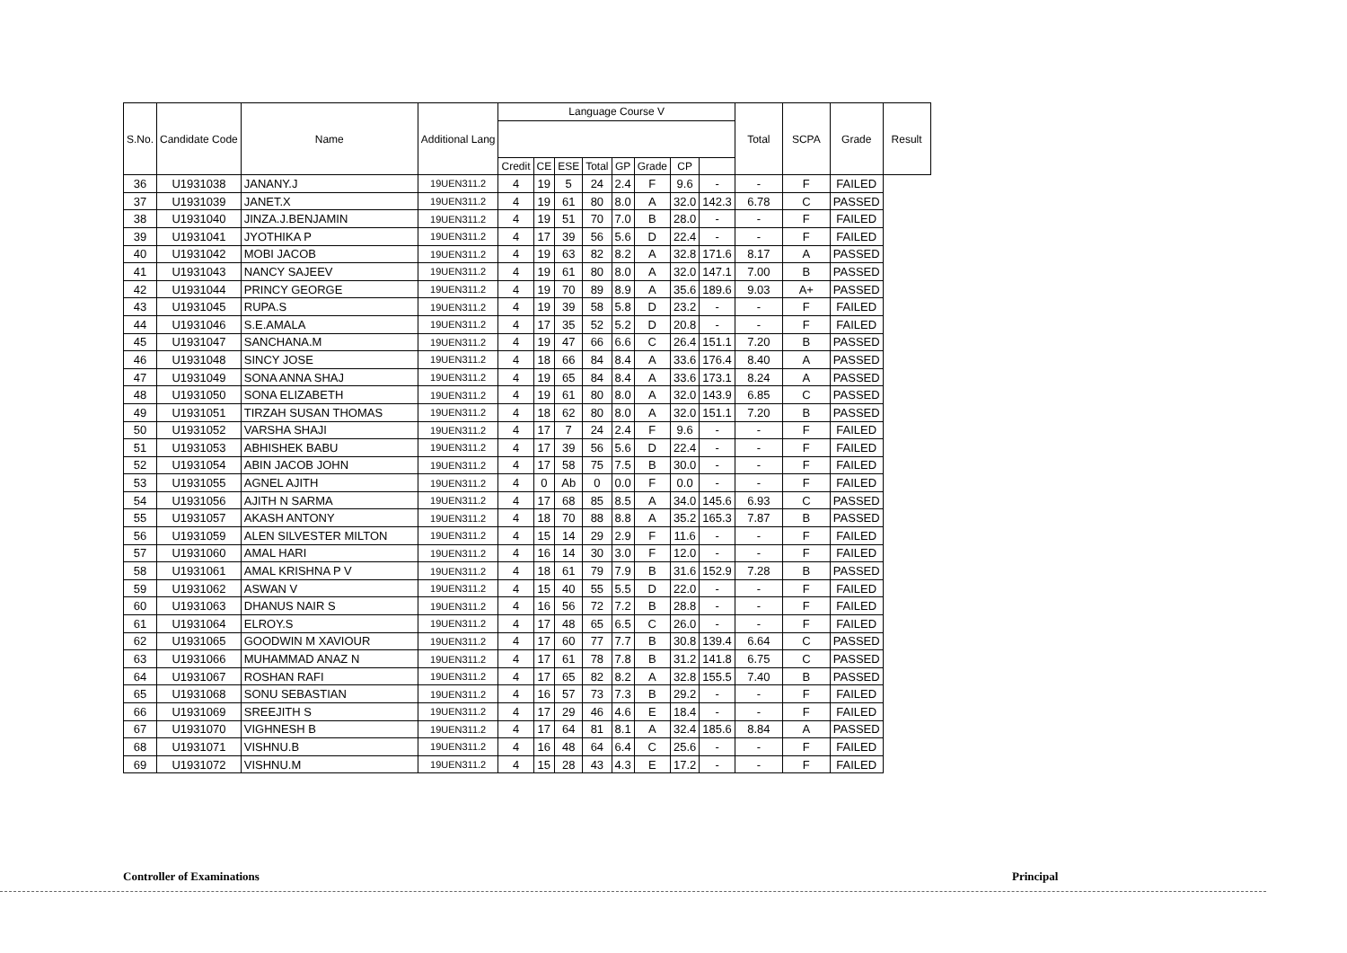| S.No. | Candidate Code | Name | Additional Lang | Language Course V | | | | | | | | Total | SCPA | Grade | Result |
| --- | --- | --- | --- | --- | --- | --- | --- | --- | --- | --- | --- | --- | --- | --- | --- |
| | | | | Credit | CE | ESE | Total | GP | Grade | CP | | | | | |
| 36 | U1931038 | JANANY.J | 19UEN311.2 | 4 | 19 | 5 | 24 | 2.4 | F | 9.6 | - | - | F | FAILED | |
| 37 | U1931039 | JANET.X | 19UEN311.2 | 4 | 19 | 61 | 80 | 8.0 | A | 32.0 | 142.3 | 6.78 | C | PASSED | |
| 38 | U1931040 | JINZA.J.BENJAMIN | 19UEN311.2 | 4 | 19 | 51 | 70 | 7.0 | B | 28.0 | - | - | F | FAILED | |
| 39 | U1931041 | JYOTHIKA P | 19UEN311.2 | 4 | 17 | 39 | 56 | 5.6 | D | 22.4 | - | - | F | FAILED | |
| 40 | U1931042 | MOBI JACOB | 19UEN311.2 | 4 | 19 | 63 | 82 | 8.2 | A | 32.8 | 171.6 | 8.17 | A | PASSED | |
| 41 | U1931043 | NANCY SAJEEV | 19UEN311.2 | 4 | 19 | 61 | 80 | 8.0 | A | 32.0 | 147.1 | 7.00 | B | PASSED | |
| 42 | U1931044 | PRINCY GEORGE | 19UEN311.2 | 4 | 19 | 70 | 89 | 8.9 | A | 35.6 | 189.6 | 9.03 | A+ | PASSED | |
| 43 | U1931045 | RUPA.S | 19UEN311.2 | 4 | 19 | 39 | 58 | 5.8 | D | 23.2 | - | - | F | FAILED | |
| 44 | U1931046 | S.E.AMALA | 19UEN311.2 | 4 | 17 | 35 | 52 | 5.2 | D | 20.8 | - | - | F | FAILED | |
| 45 | U1931047 | SANCHANA.M | 19UEN311.2 | 4 | 19 | 47 | 66 | 6.6 | C | 26.4 | 151.1 | 7.20 | B | PASSED | |
| 46 | U1931048 | SINCY JOSE | 19UEN311.2 | 4 | 18 | 66 | 84 | 8.4 | A | 33.6 | 176.4 | 8.40 | A | PASSED | |
| 47 | U1931049 | SONA ANNA SHAJ | 19UEN311.2 | 4 | 19 | 65 | 84 | 8.4 | A | 33.6 | 173.1 | 8.24 | A | PASSED | |
| 48 | U1931050 | SONA ELIZABETH | 19UEN311.2 | 4 | 19 | 61 | 80 | 8.0 | A | 32.0 | 143.9 | 6.85 | C | PASSED | |
| 49 | U1931051 | TIRZAH SUSAN THOMAS | 19UEN311.2 | 4 | 18 | 62 | 80 | 8.0 | A | 32.0 | 151.1 | 7.20 | B | PASSED | |
| 50 | U1931052 | VARSHA SHAJI | 19UEN311.2 | 4 | 17 | 7 | 24 | 2.4 | F | 9.6 | - | - | F | FAILED | |
| 51 | U1931053 | ABHISHEK BABU | 19UEN311.2 | 4 | 17 | 39 | 56 | 5.6 | D | 22.4 | - | - | F | FAILED | |
| 52 | U1931054 | ABIN JACOB JOHN | 19UEN311.2 | 4 | 17 | 58 | 75 | 7.5 | B | 30.0 | - | - | F | FAILED | |
| 53 | U1931055 | AGNEL AJITH | 19UEN311.2 | 4 | 0 | Ab | 0 | 0.0 | F | 0.0 | - | - | F | FAILED | |
| 54 | U1931056 | AJITH N SARMA | 19UEN311.2 | 4 | 17 | 68 | 85 | 8.5 | A | 34.0 | 145.6 | 6.93 | C | PASSED | |
| 55 | U1931057 | AKASH ANTONY | 19UEN311.2 | 4 | 18 | 70 | 88 | 8.8 | A | 35.2 | 165.3 | 7.87 | B | PASSED | |
| 56 | U1931059 | ALEN SILVESTER MILTON | 19UEN311.2 | 4 | 15 | 14 | 29 | 2.9 | F | 11.6 | - | - | F | FAILED | |
| 57 | U1931060 | AMAL HARI | 19UEN311.2 | 4 | 16 | 14 | 30 | 3.0 | F | 12.0 | - | - | F | FAILED | |
| 58 | U1931061 | AMAL KRISHNA P V | 19UEN311.2 | 4 | 18 | 61 | 79 | 7.9 | B | 31.6 | 152.9 | 7.28 | B | PASSED | |
| 59 | U1931062 | ASWAN V | 19UEN311.2 | 4 | 15 | 40 | 55 | 5.5 | D | 22.0 | - | - | F | FAILED | |
| 60 | U1931063 | DHANUS NAIR S | 19UEN311.2 | 4 | 16 | 56 | 72 | 7.2 | B | 28.8 | - | - | F | FAILED | |
| 61 | U1931064 | ELROY.S | 19UEN311.2 | 4 | 17 | 48 | 65 | 6.5 | C | 26.0 | - | - | F | FAILED | |
| 62 | U1931065 | GOODWIN M XAVIOUR | 19UEN311.2 | 4 | 17 | 60 | 77 | 7.7 | B | 30.8 | 139.4 | 6.64 | C | PASSED | |
| 63 | U1931066 | MUHAMMAD ANAZ N | 19UEN311.2 | 4 | 17 | 61 | 78 | 7.8 | B | 31.2 | 141.8 | 6.75 | C | PASSED | |
| 64 | U1931067 | ROSHAN RAFI | 19UEN311.2 | 4 | 17 | 65 | 82 | 8.2 | A | 32.8 | 155.5 | 7.40 | B | PASSED | |
| 65 | U1931068 | SONU SEBASTIAN | 19UEN311.2 | 4 | 16 | 57 | 73 | 7.3 | B | 29.2 | - | - | F | FAILED | |
| 66 | U1931069 | SREEJITH S | 19UEN311.2 | 4 | 17 | 29 | 46 | 4.6 | E | 18.4 | - | - | F | FAILED | |
| 67 | U1931070 | VIGHNESH B | 19UEN311.2 | 4 | 17 | 64 | 81 | 8.1 | A | 32.4 | 185.6 | 8.84 | A | PASSED | |
| 68 | U1931071 | VISHNU.B | 19UEN311.2 | 4 | 16 | 48 | 64 | 6.4 | C | 25.6 | - | - | F | FAILED | |
| 69 | U1931072 | VISHNU.M | 19UEN311.2 | 4 | 15 | 28 | 43 | 4.3 | E | 17.2 | - | - | F | FAILED | |
Controller of Examinations Principal